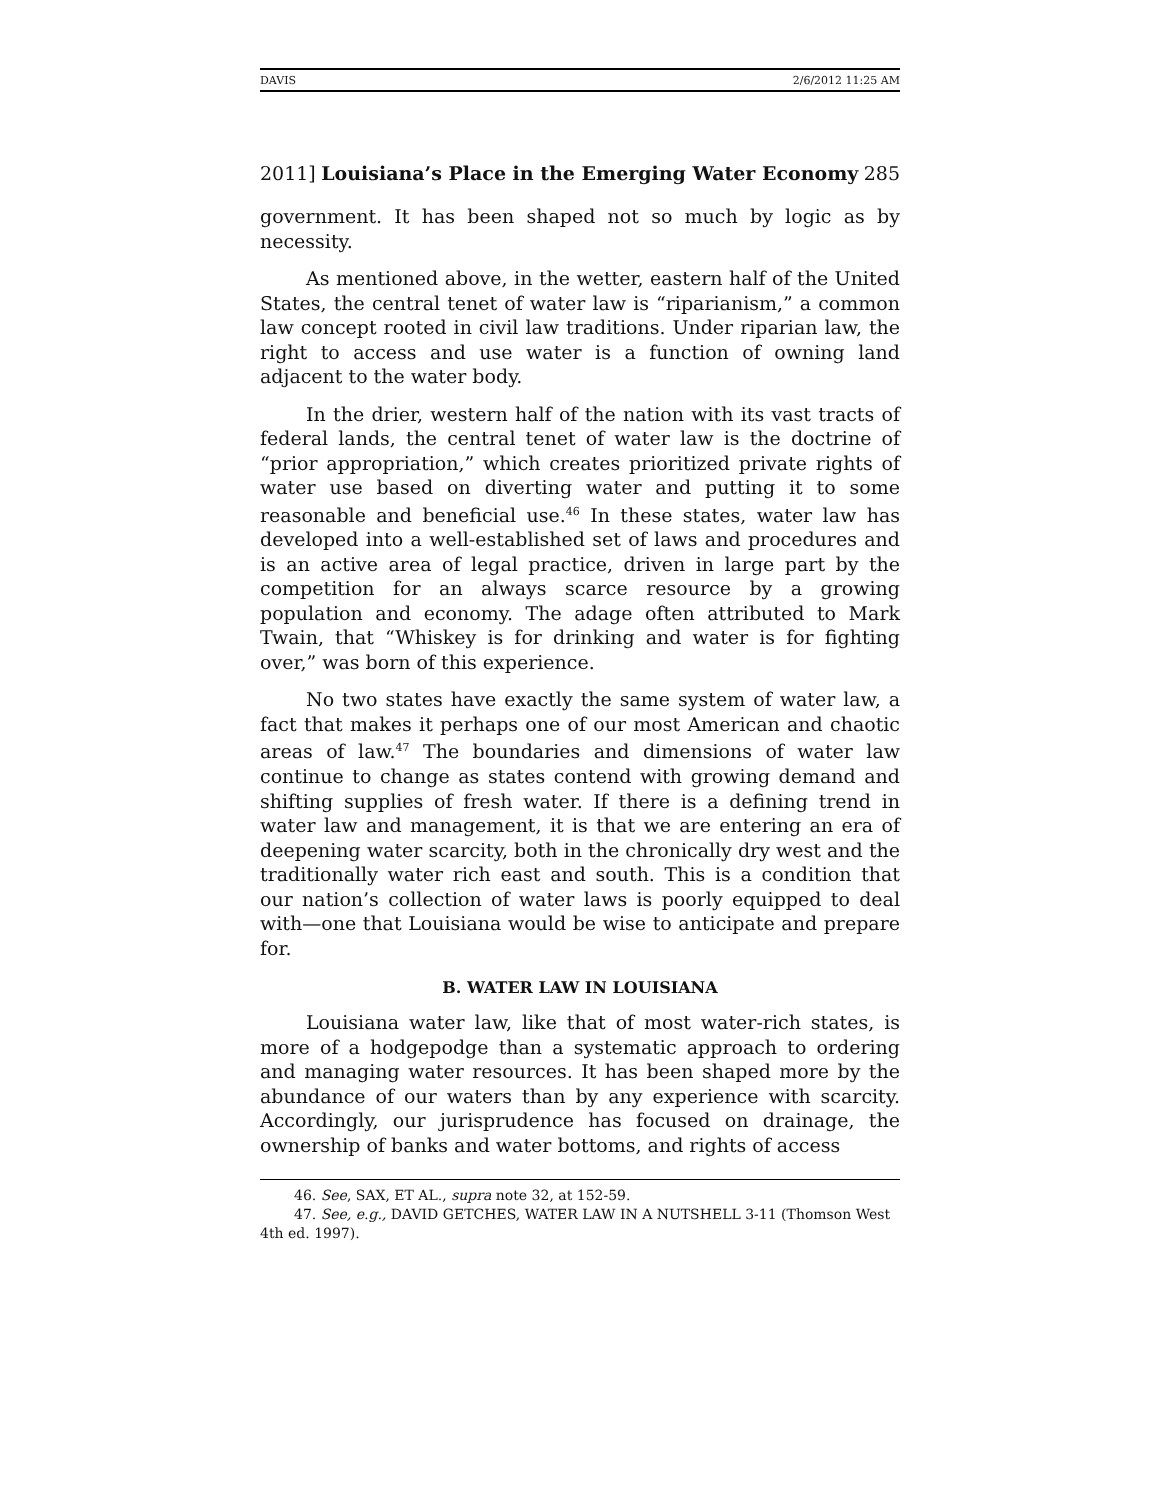DAVIS 2/6/2012 11:25 AM
2011] Louisiana’s Place in the Emerging Water Economy 285
government. It has been shaped not so much by logic as by necessity.
As mentioned above, in the wetter, eastern half of the United States, the central tenet of water law is “riparianism,” a common law concept rooted in civil law traditions. Under riparian law, the right to access and use water is a function of owning land adjacent to the water body.
In the drier, western half of the nation with its vast tracts of federal lands, the central tenet of water law is the doctrine of “prior appropriation,” which creates prioritized private rights of water use based on diverting water and putting it to some reasonable and beneficial use.<sup>46</sup> In these states, water law has developed into a well-established set of laws and procedures and is an active area of legal practice, driven in large part by the competition for an always scarce resource by a growing population and economy. The adage often attributed to Mark Twain, that “Whiskey is for drinking and water is for fighting over,” was born of this experience.
No two states have exactly the same system of water law, a fact that makes it perhaps one of our most American and chaotic areas of law.<sup>47</sup> The boundaries and dimensions of water law continue to change as states contend with growing demand and shifting supplies of fresh water. If there is a defining trend in water law and management, it is that we are entering an era of deepening water scarcity, both in the chronically dry west and the traditionally water rich east and south. This is a condition that our nation’s collection of water laws is poorly equipped to deal with—one that Louisiana would be wise to anticipate and prepare for.
B. WATER LAW IN LOUISIANA
Louisiana water law, like that of most water-rich states, is more of a hodgepodge than a systematic approach to ordering and managing water resources. It has been shaped more by the abundance of our waters than by any experience with scarcity. Accordingly, our jurisprudence has focused on drainage, the ownership of banks and water bottoms, and rights of access
46. See, SAX, ET AL., supra note 32, at 152-59.
47. See, e.g., DAVID GETCHES, WATER LAW IN A NUTSHELL 3-11 (Thomson West 4th ed. 1997).